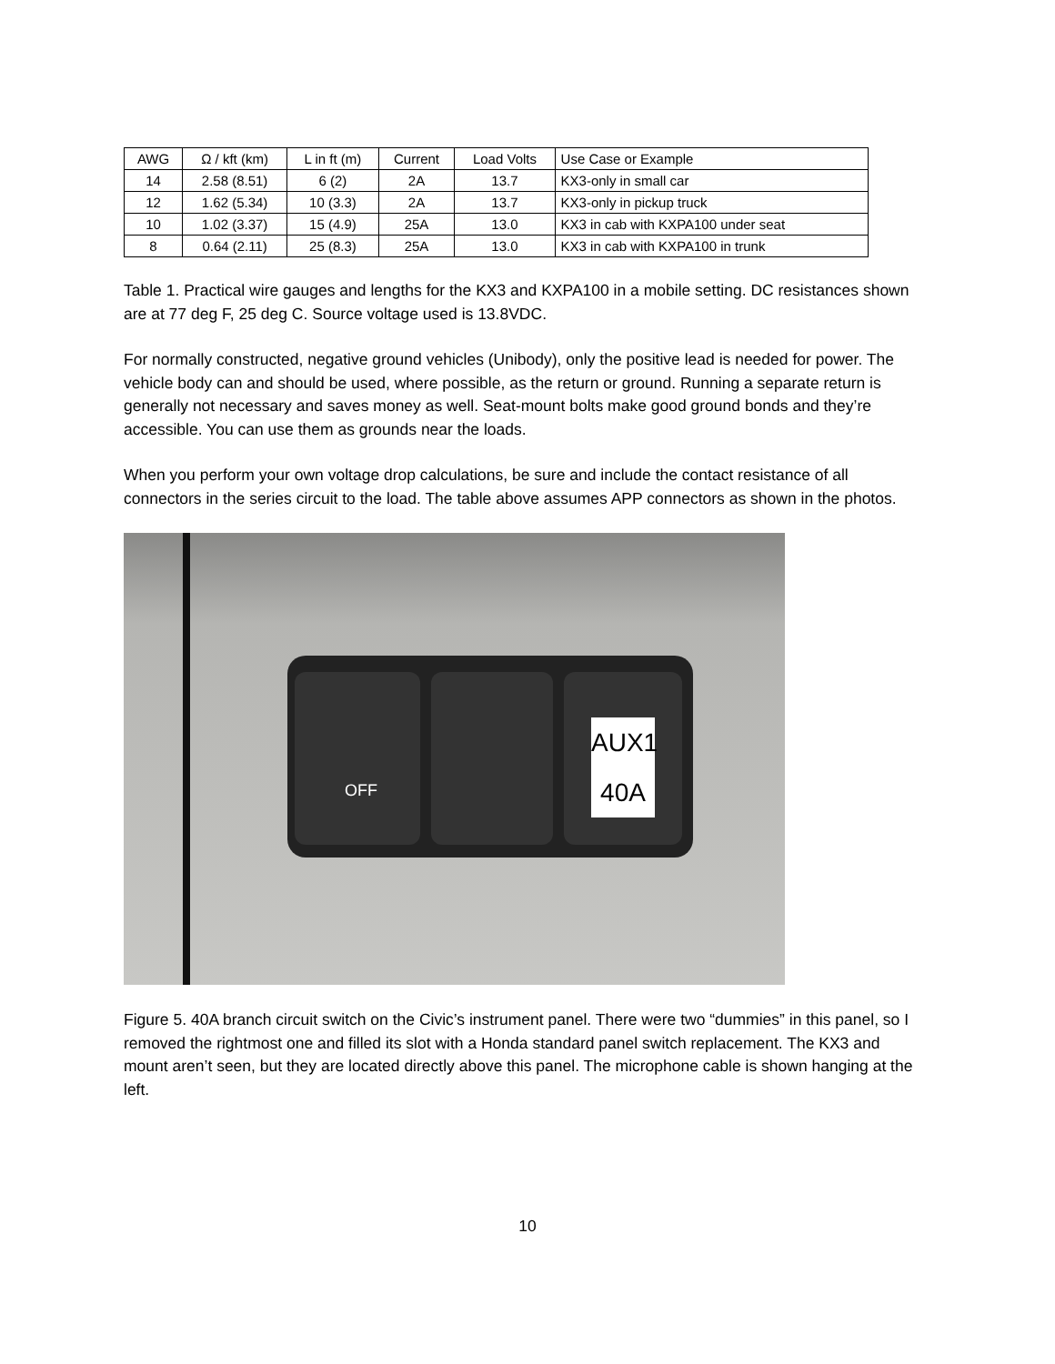| AWG | Ω / kft (km) | L in ft (m) | Current | Load Volts | Use Case or Example |
| 14 | 2.58 (8.51) | 6 (2) | 2A | 13.7 | KX3-only in small car |
| 12 | 1.62 (5.34) | 10 (3.3) | 2A | 13.7 | KX3-only in pickup truck |
| 10 | 1.02 (3.37) | 15 (4.9) | 25A | 13.0 | KX3 in cab with KXPA100 under seat |
| 8 | 0.64 (2.11) | 25 (8.3) | 25A | 13.0 | KX3 in cab with KXPA100 in trunk |
Table 1. Practical wire gauges and lengths for the KX3 and KXPA100 in a mobile setting. DC resistances shown are at 77 deg F, 25 deg C. Source voltage used is 13.8VDC.
For normally constructed, negative ground vehicles (Unibody), only the positive lead is needed for power. The vehicle body can and should be used, where possible, as the return or ground. Running a separate return is generally not necessary and saves money as well. Seat-mount bolts make good ground bonds and they’re accessible. You can use them as grounds near the loads.
When you perform your own voltage drop calculations, be sure and include the contact resistance of all connectors in the series circuit to the load. The table above assumes APP connectors as shown in the photos.
OFF
AUX1
40A
Figure 5. 40A branch circuit switch on the Civic’s instrument panel. There were two “dummies” in this panel, so I removed the rightmost one and filled its slot with a Honda standard panel switch replacement. The KX3 and mount aren’t seen, but they are located directly above this panel. The microphone cable is shown hanging at the left.
10